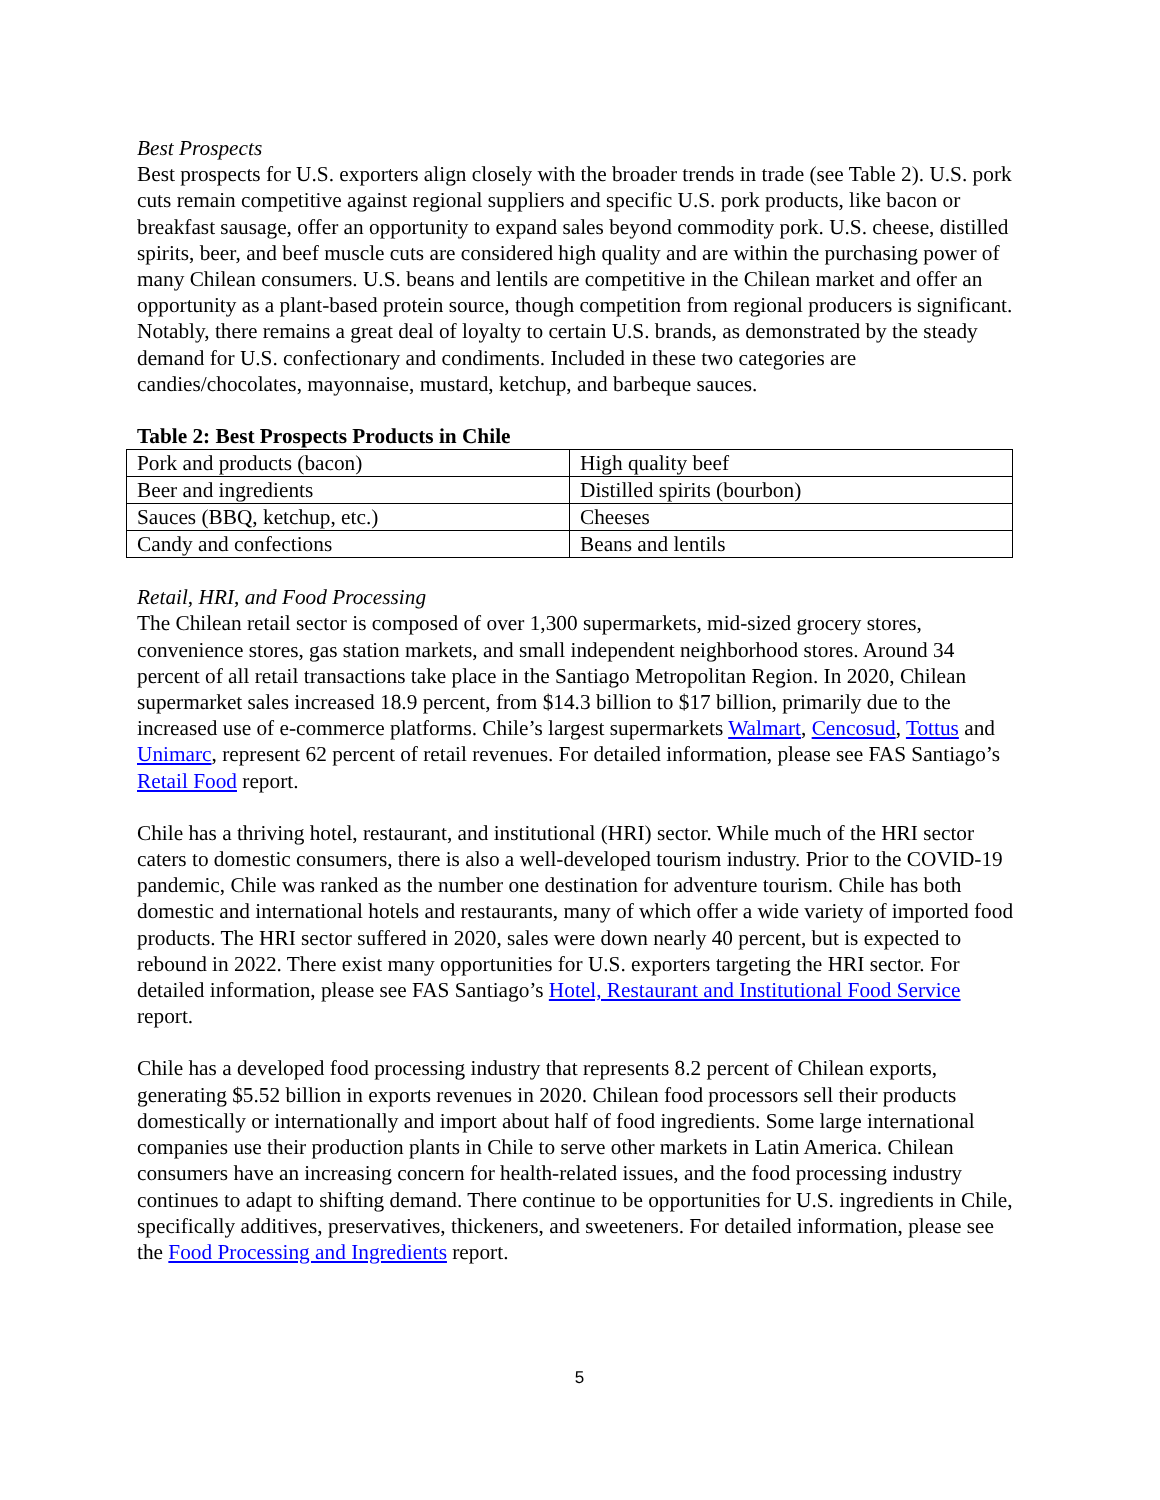Best Prospects
Best prospects for U.S. exporters align closely with the broader trends in trade (see Table 2). U.S. pork cuts remain competitive against regional suppliers and specific U.S. pork products, like bacon or breakfast sausage, offer an opportunity to expand sales beyond commodity pork. U.S. cheese, distilled spirits, beer, and beef muscle cuts are considered high quality and are within the purchasing power of many Chilean consumers. U.S. beans and lentils are competitive in the Chilean market and offer an opportunity as a plant-based protein source, though competition from regional producers is significant. Notably, there remains a great deal of loyalty to certain U.S. brands, as demonstrated by the steady demand for U.S. confectionary and condiments. Included in these two categories are candies/chocolates, mayonnaise, mustard, ketchup, and barbeque sauces.
Table 2: Best Prospects Products in Chile
| Pork and products (bacon) | High quality beef |
| Beer and ingredients | Distilled spirits (bourbon) |
| Sauces (BBQ, ketchup, etc.) | Cheeses |
| Candy and confections | Beans and lentils |
Retail, HRI, and Food Processing
The Chilean retail sector is composed of over 1,300 supermarkets, mid-sized grocery stores, convenience stores, gas station markets, and small independent neighborhood stores. Around 34 percent of all retail transactions take place in the Santiago Metropolitan Region. In 2020, Chilean supermarket sales increased 18.9 percent, from $14.3 billion to $17 billion, primarily due to the increased use of e-commerce platforms. Chile’s largest supermarkets Walmart, Cencosud, Tottus and Unimarc, represent 62 percent of retail revenues. For detailed information, please see FAS Santiago’s Retail Food report.
Chile has a thriving hotel, restaurant, and institutional (HRI) sector. While much of the HRI sector caters to domestic consumers, there is also a well-developed tourism industry. Prior to the COVID-19 pandemic, Chile was ranked as the number one destination for adventure tourism. Chile has both domestic and international hotels and restaurants, many of which offer a wide variety of imported food products. The HRI sector suffered in 2020, sales were down nearly 40 percent, but is expected to rebound in 2022. There exist many opportunities for U.S. exporters targeting the HRI sector. For detailed information, please see FAS Santiago’s Hotel, Restaurant and Institutional Food Service report.
Chile has a developed food processing industry that represents 8.2 percent of Chilean exports, generating $5.52 billion in exports revenues in 2020. Chilean food processors sell their products domestically or internationally and import about half of food ingredients. Some large international companies use their production plants in Chile to serve other markets in Latin America. Chilean consumers have an increasing concern for health-related issues, and the food processing industry continues to adapt to shifting demand. There continue to be opportunities for U.S. ingredients in Chile, specifically additives, preservatives, thickeners, and sweeteners. For detailed information, please see the Food Processing and Ingredients report.
5